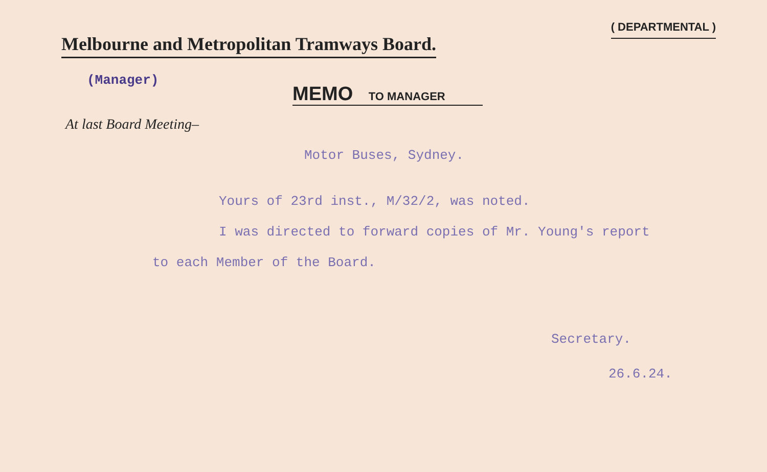Melbourne and Metropolitan Tramways Board.
( DEPARTMENTAL )
(Manager)
MEMO TO MANAGER
At last Board Meeting–
Motor Buses, Sydney.
Yours of 23rd inst., M/32/2, was noted.
I was directed to forward copies of Mr. Young's report
to each Member of the Board.
Secretary.
26.6.24.